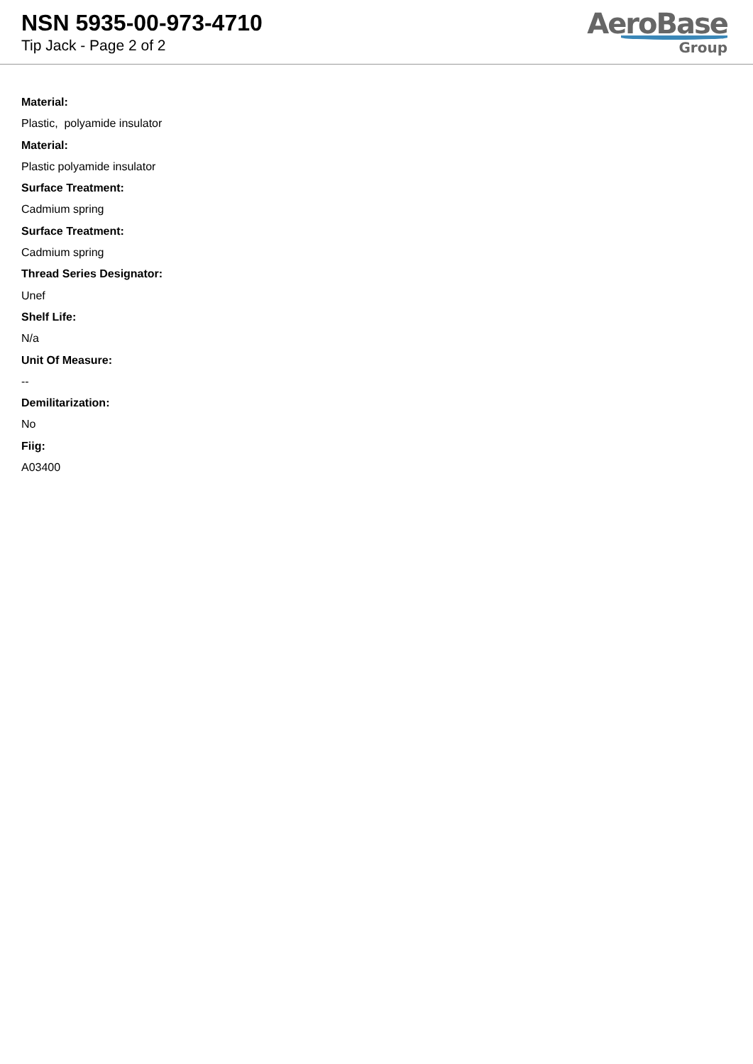NSN 5935-00-973-4710
Tip Jack - Page 2 of 2
AeroBase
Group
Material:
Plastic, polyamide insulator
Material:
Plastic polyamide insulator
Surface Treatment:
Cadmium spring
Surface Treatment:
Cadmium spring
Thread Series Designator:
Unef
Shelf Life:
N/a
Unit Of Measure:
--
Demilitarization:
No
Fiig:
A03400